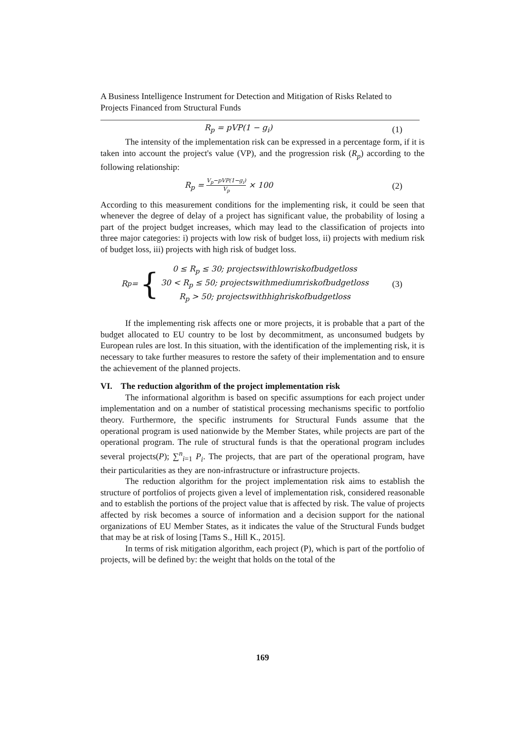A Business Intelligence Instrument for Detection and Mitigation of Risks Related to Projects Financed from Structural Funds
R<sub>p</sub> = pVP(1 − g<sub>i</sub>) (1)
The intensity of the implementation risk can be expressed in a percentage form, if it is taken into account the project's value (VP), and the progression risk (R<sub>p</sub>) according to the following relationship:
R<sub>p</sub> = V<sub>p</sub>−pVP(1−g<sub>i</sub>) V<sub>p</sub> × 100 (2)
According to this measurement conditions for the implementing risk, it could be seen that whenever the degree of delay of a project has significant value, the probability of losing a part of the project budget increases, which may lead to the classification of projects into three major categories: i) projects with low risk of budget loss, ii) projects with medium risk of budget loss, iii) projects with high risk of budget loss.
R<sub>p</sub> = { 0 ≤ R<sub>p</sub> ≤ 30; projectswithlowriskofbudgetloss
30 < R<sub>p</sub> ≤ 50; projectswithmediumriskofbudgetloss
R<sub>p</sub> > 50; projectswithhighriskofbudgetloss (3)
If the implementing risk affects one or more projects, it is probable that a part of the budget allocated to EU country to be lost by decommitment, as unconsumed budgets by European rules are lost. In this situation, with the identification of the implementing risk, it is necessary to take further measures to restore the safety of their implementation and to ensure the achievement of the planned projects.
VI. The reduction algorithm of the project implementation risk
The informational algorithm is based on specific assumptions for each project under implementation and on a number of statistical processing mechanisms specific to portfolio theory. Furthermore, the specific instruments for Structural Funds assume that the operational program is used nationwide by the Member States, while projects are part of the operational program. The rule of structural funds is that the operational program includes several projects(P); ∑<sup>n</sup><sub>i=1</sub> P<sub>i</sub>. The projects, that are part of the operational program, have their particularities as they are non-infrastructure or infrastructure projects.
The reduction algorithm for the project implementation risk aims to establish the structure of portfolios of projects given a level of implementation risk, considered reasonable and to establish the portions of the project value that is affected by risk. The value of projects affected by risk becomes a source of information and a decision support for the national organizations of EU Member States, as it indicates the value of the Structural Funds budget that may be at risk of losing [Tams S., Hill K., 2015].
In terms of risk mitigation algorithm, each project (P), which is part of the portfolio of projects, will be defined by: the weight that holds on the total of the
169